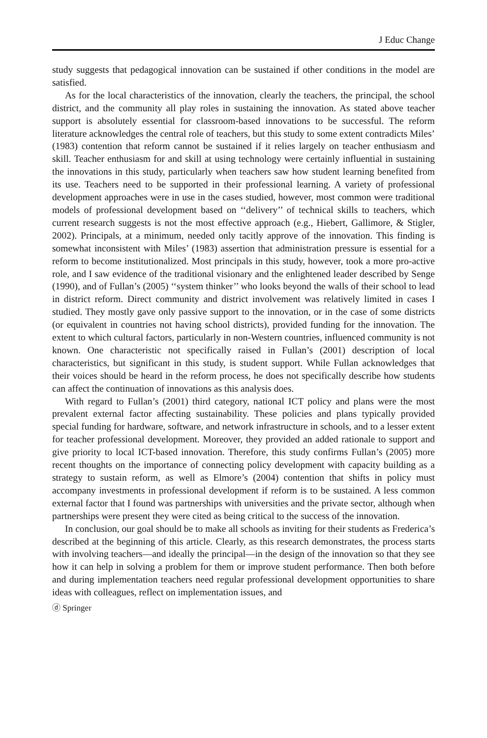J Educ Change
study suggests that pedagogical innovation can be sustained if other conditions in the model are satisfied.
As for the local characteristics of the innovation, clearly the teachers, the principal, the school district, and the community all play roles in sustaining the innovation. As stated above teacher support is absolutely essential for classroom-based innovations to be successful. The reform literature acknowledges the central role of teachers, but this study to some extent contradicts Miles’ (1983) contention that reform cannot be sustained if it relies largely on teacher enthusiasm and skill. Teacher enthusiasm for and skill at using technology were certainly influential in sustaining the innovations in this study, particularly when teachers saw how student learning benefited from its use. Teachers need to be supported in their professional learning. A variety of professional development approaches were in use in the cases studied, however, most common were traditional models of professional development based on ‘‘delivery’’ of technical skills to teachers, which current research suggests is not the most effective approach (e.g., Hiebert, Gallimore, & Stigler, 2002). Principals, at a minimum, needed only tacitly approve of the innovation. This finding is somewhat inconsistent with Miles’ (1983) assertion that administration pressure is essential for a reform to become institutionalized. Most principals in this study, however, took a more pro-active role, and I saw evidence of the traditional visionary and the enlightened leader described by Senge (1990), and of Fullan’s (2005) ‘‘system thinker’’ who looks beyond the walls of their school to lead in district reform. Direct community and district involvement was relatively limited in cases I studied. They mostly gave only passive support to the innovation, or in the case of some districts (or equivalent in countries not having school districts), provided funding for the innovation. The extent to which cultural factors, particularly in non-Western countries, influenced community is not known. One characteristic not specifically raised in Fullan’s (2001) description of local characteristics, but significant in this study, is student support. While Fullan acknowledges that their voices should be heard in the reform process, he does not specifically describe how students can affect the continuation of innovations as this analysis does.
With regard to Fullan’s (2001) third category, national ICT policy and plans were the most prevalent external factor affecting sustainability. These policies and plans typically provided special funding for hardware, software, and network infrastructure in schools, and to a lesser extent for teacher professional development. Moreover, they provided an added rationale to support and give priority to local ICT-based innovation. Therefore, this study confirms Fullan’s (2005) more recent thoughts on the importance of connecting policy development with capacity building as a strategy to sustain reform, as well as Elmore’s (2004) contention that shifts in policy must accompany investments in professional development if reform is to be sustained. A less common external factor that I found was partnerships with universities and the private sector, although when partnerships were present they were cited as being critical to the success of the innovation.
In conclusion, our goal should be to make all schools as inviting for their students as Frederica’s described at the beginning of this article. Clearly, as this research demonstrates, the process starts with involving teachers—and ideally the principal—in the design of the innovation so that they see how it can help in solving a problem for them or improve student performance. Then both before and during implementation teachers need regular professional development opportunities to share ideas with colleagues, reflect on implementation issues, and
ⓓ Springer